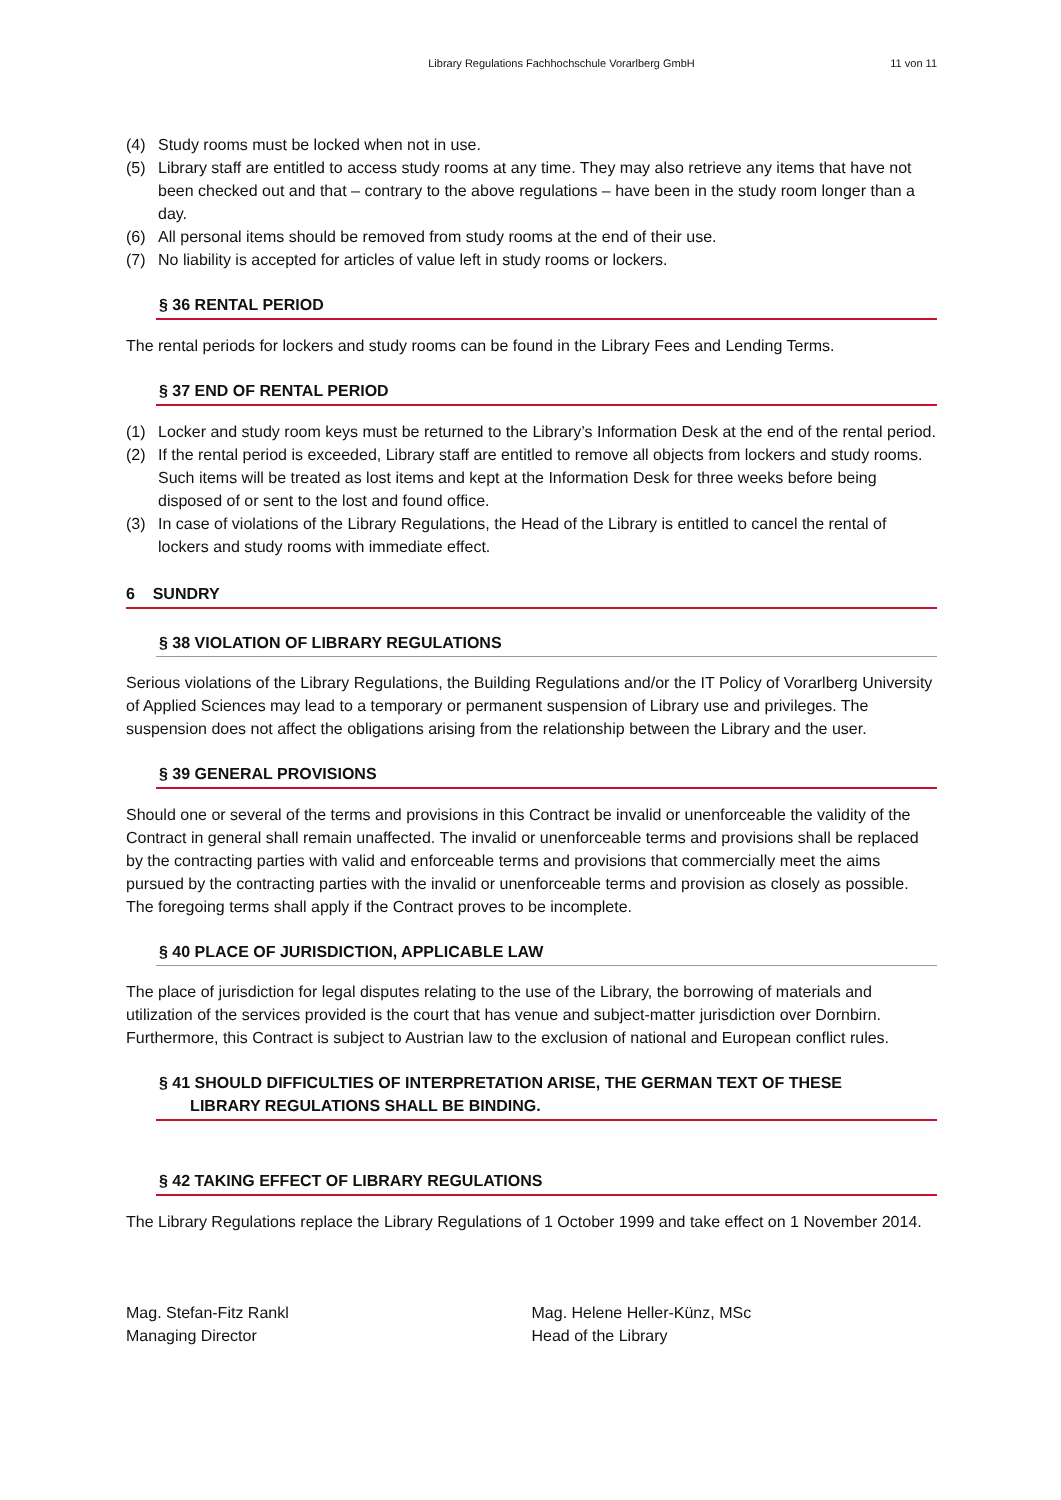Library Regulations Fachhochschule Vorarlberg GmbH
11 von 11
(4) Study rooms must be locked when not in use.
(5) Library staff are entitled to access study rooms at any time. They may also retrieve any items that have not been checked out and that – contrary to the above regulations – have been in the study room longer than a day.
(6) All personal items should be removed from study rooms at the end of their use.
(7) No liability is accepted for articles of value left in study rooms or lockers.
§ 36 RENTAL PERIOD
The rental periods for lockers and study rooms can be found in the Library Fees and Lending Terms.
§ 37 END OF RENTAL PERIOD
(1) Locker and study room keys must be returned to the Library’s Information Desk at the end of the rental period.
(2) If the rental period is exceeded, Library staff are entitled to remove all objects from lockers and study rooms. Such items will be treated as lost items and kept at the Information Desk for three weeks before being disposed of or sent to the lost and found office.
(3) In case of violations of the Library Regulations, the Head of the Library is entitled to cancel the rental of lockers and study rooms with immediate effect.
6 SUNDRY
§ 38 VIOLATION OF LIBRARY REGULATIONS
Serious violations of the Library Regulations, the Building Regulations and/or the IT Policy of Vorarlberg University of Applied Sciences may lead to a temporary or permanent suspension of Library use and privileges. The suspension does not affect the obligations arising from the relationship between the Library and the user.
§ 39 GENERAL PROVISIONS
Should one or several of the terms and provisions in this Contract be invalid or unenforceable the validity of the Contract in general shall remain unaffected. The invalid or unenforceable terms and provisions shall be replaced by the contracting parties with valid and enforceable terms and provisions that commercially meet the aims pursued by the contracting parties with the invalid or unenforceable terms and provision as closely as possible. The foregoing terms shall apply if the Contract proves to be incomplete.
§ 40 PLACE OF JURISDICTION, APPLICABLE LAW
The place of jurisdiction for legal disputes relating to the use of the Library, the borrowing of materials and utilization of the services provided is the court that has venue and subject-matter jurisdiction over Dornbirn. Furthermore, this Contract is subject to Austrian law to the exclusion of national and European conflict rules.
§ 41 SHOULD DIFFICULTIES OF INTERPRETATION ARISE, THE GERMAN TEXT OF THESE
LIBRARY REGULATIONS SHALL BE BINDING.
§ 42 TAKING EFFECT OF LIBRARY REGULATIONS
The Library Regulations replace the Library Regulations of 1 October 1999 and take effect on 1 November 2014.
Mag. Stefan-Fitz Rankl
Managing Director
Mag. Helene Heller-Künz, MSc
Head of the Library